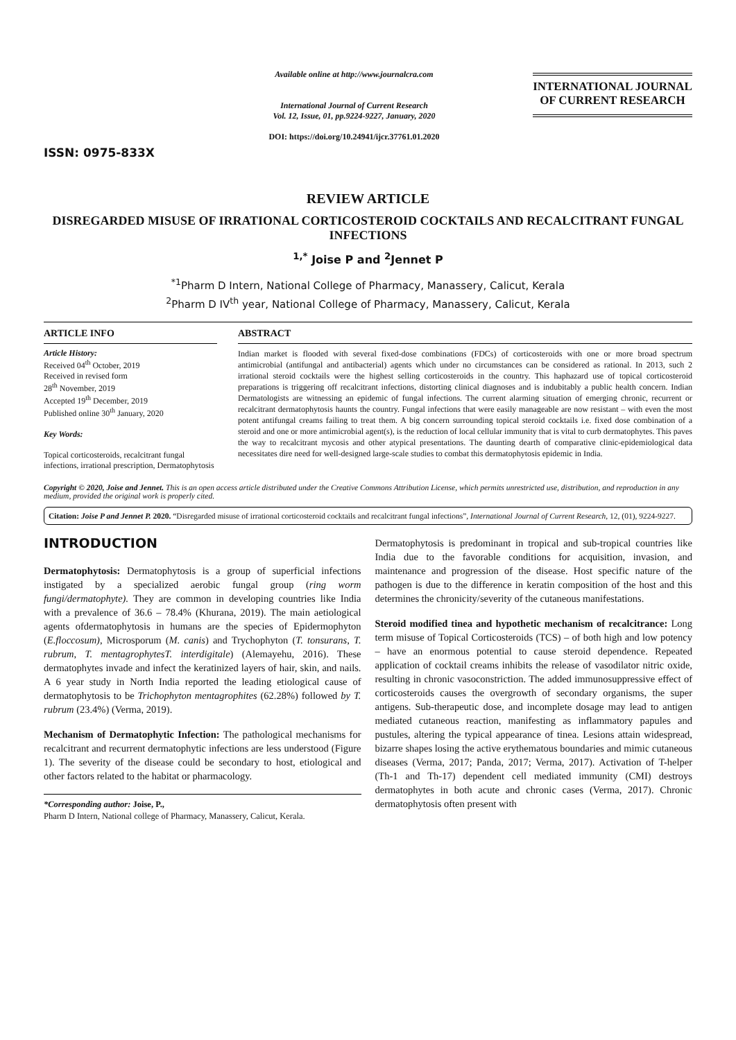ISSN: 0975-833X
Available online at http://www.journalcra.com
International Journal of Current Research
Vol. 12, Issue, 01, pp.9224-9227, January, 2020
DOI: https://doi.org/10.24941/ijcr.37761.01.2020
INTERNATIONAL JOURNAL OF CURRENT RESEARCH
REVIEW ARTICLE
DISREGARDED MISUSE OF IRRATIONAL CORTICOSTEROID COCKTAILS AND RECALCITRANT FUNGAL INFECTIONS
<sup>1,*</sup> Joise P and <sup>2</sup>Jennet P
<sup>*1</sup>Pharm D Intern, National College of Pharmacy, Manassery, Calicut, Kerala
<sup>2</sup> Pharm D IV<sup>th</sup> year, National College of Pharmacy, Manassery, Calicut, Kerala
ARTICLE INFO
Article History:
Received 04<sup>th</sup> October, 2019
Received in revised form
28<sup>th</sup> November, 2019
Accepted 19<sup>th</sup> December, 2019
Published online 30<sup>th</sup> January, 2020
Key Words:
Topical corticosteroids, recalcitrant fungal infections, irrational prescription, Dermatophytosis
ABSTRACT
Indian market is flooded with several fixed-dose combinations (FDCs) of corticosteroids with one or more broad spectrum antimicrobial (antifungal and antibacterial) agents which under no circumstances can be considered as rational. In 2013, such 2 irrational steroid cocktails were the highest selling corticosteroids in the country. This haphazard use of topical corticosteroid preparations is triggering off recalcitrant infections, distorting clinical diagnoses and is indubitably a public health concern. Indian Dermatologists are witnessing an epidemic of fungal infections. The current alarming situation of emerging chronic, recurrent or recalcitrant dermatophytosis haunts the country. Fungal infections that were easily manageable are now resistant – with even the most potent antifungal creams failing to treat them. A big concern surrounding topical steroid cocktails i.e. fixed dose combination of a steroid and one or more antimicrobial agent(s), is the reduction of local cellular immunity that is vital to curb dermatophytes. This paves the way to recalcitrant mycosis and other atypical presentations. The daunting dearth of comparative clinic-epidemiological data necessitates dire need for well-designed large-scale studies to combat this dermatophytosis epidemic in India.
Copyright © 2020, Joise and Jennet. This is an open access article distributed under the Creative Commons Attribution License, which permits unrestricted use, distribution, and reproduction in any medium, provided the original work is properly cited.
Citation: Joise P and Jennet P. 2020. “Disregarded misuse of irrational corticosteroid cocktails and recalcitrant fungal infections”, International Journal of Current Research, 12, (01), 9224-9227.
INTRODUCTION
Dermatophytosis: Dermatophytosis is a group of superficial infections instigated by a specialized aerobic fungal group (ring worm fungi/dermatophyte). They are common in developing countries like India with a prevalence of 36.6 – 78.4% (Khurana, 2019). The main aetiological agents ofdermatophytosis in humans are the species of Epidermophyton (E.floccosum), Microsporum (M. canis) and Trychophyton (T. tonsurans, T. rubrum, T. mentagrophytesT. interdigitale) (Alemayehu, 2016). These dermatophytes invade and infect the keratinized layers of hair, skin, and nails. A 6 year study in North India reported the leading etiological cause of dermatophytosis to be Trichophyton mentagrophites (62.28%) followed by T. rubrum (23.4%) (Verma, 2019).
Mechanism of Dermatophytic Infection: The pathological mechanisms for recalcitrant and recurrent dermatophytic infections are less understood (Figure 1). The severity of the disease could be secondary to host, etiological and other factors related to the habitat or pharmacology.
*Corresponding author: Joise, P.,
Pharm D Intern, National college of Pharmacy, Manassery, Calicut, Kerala.
Dermatophytosis is predominant in tropical and sub-tropical countries like India due to the favorable conditions for acquisition, invasion, and maintenance and progression of the disease. Host specific nature of the pathogen is due to the difference in keratin composition of the host and this determines the chronicity/severity of the cutaneous manifestations.
Steroid modified tinea and hypothetic mechanism of recalcitrance: Long term misuse of Topical Corticosteroids (TCS) – of both high and low potency – have an enormous potential to cause steroid dependence. Repeated application of cocktail creams inhibits the release of vasodilator nitric oxide, resulting in chronic vasoconstriction. The added immunosuppressive effect of corticosteroids causes the overgrowth of secondary organisms, the super antigens. Sub-therapeutic dose, and incomplete dosage may lead to antigen mediated cutaneous reaction, manifesting as inflammatory papules and pustules, altering the typical appearance of tinea. Lesions attain widespread, bizarre shapes losing the active erythematous boundaries and mimic cutaneous diseases (Verma, 2017; Panda, 2017; Verma, 2017). Activation of T-helper (Th-1 and Th-17) dependent cell mediated immunity (CMI) destroys dermatophytes in both acute and chronic cases (Verma, 2017). Chronic dermatophytosis often present with